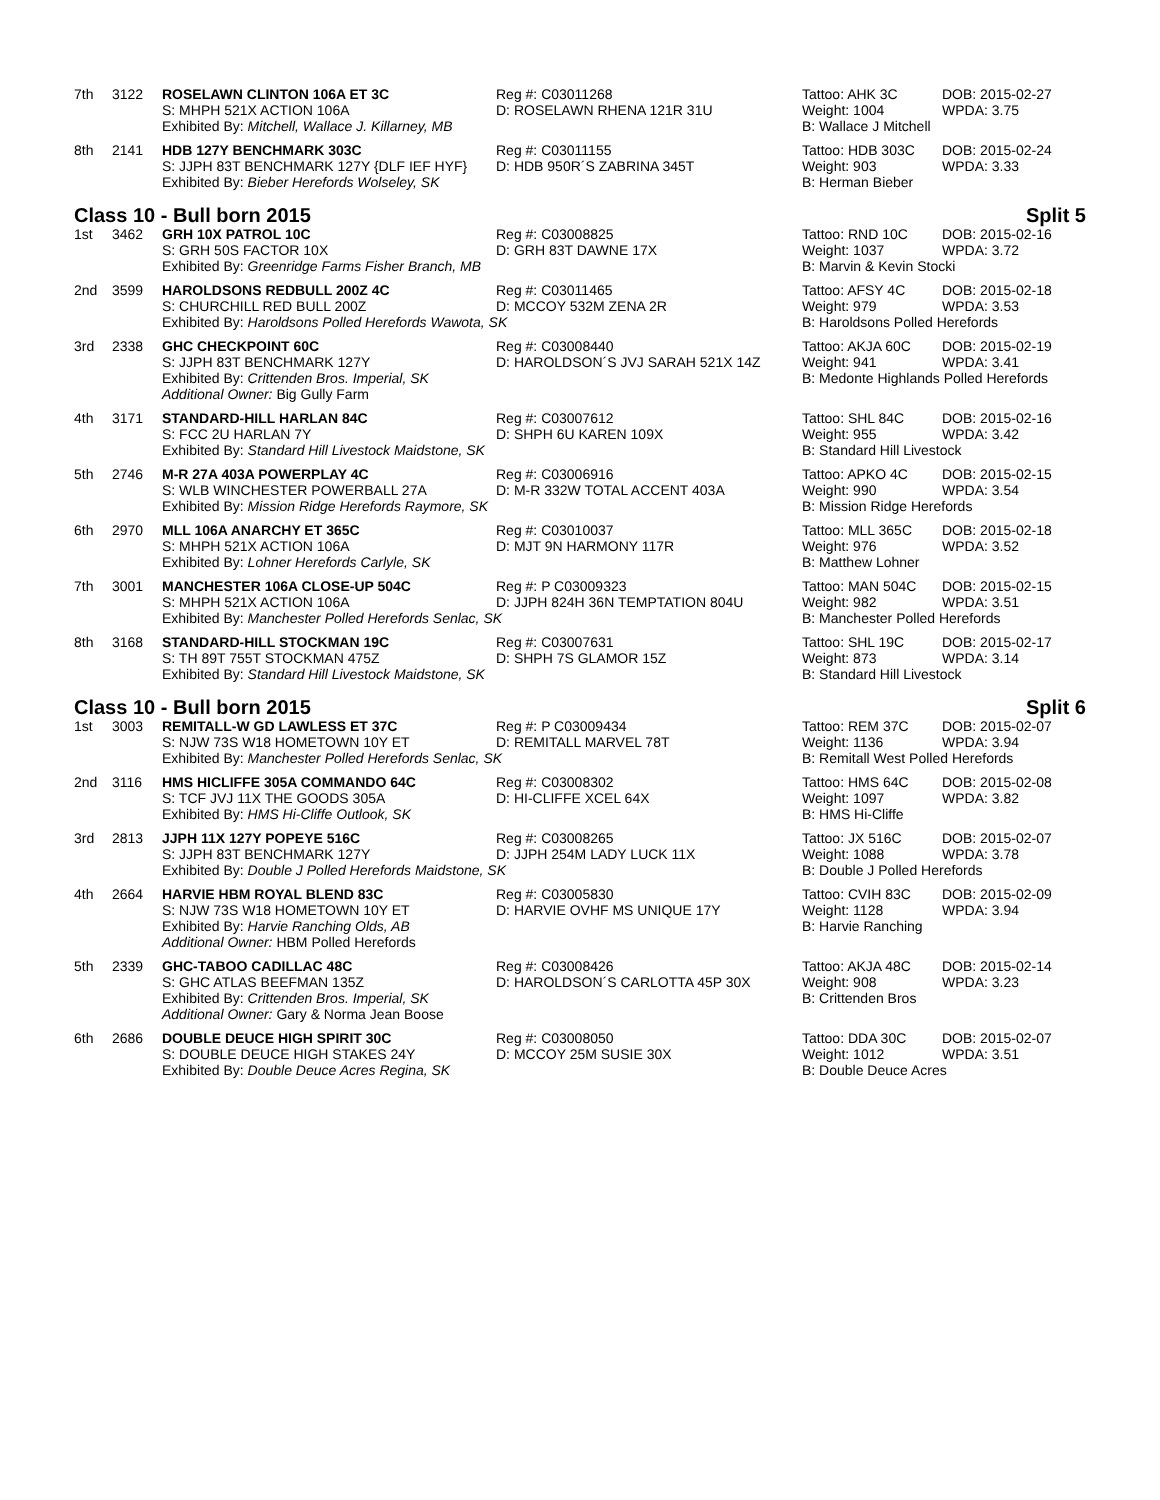| 7th | 3122 | ROSELAWN CLINTON 106A ET 3C | Reg #: C03011268 | Tattoo: AHK 3C | DOB: 2015-02-27 |
| | | S: MHPH 521X ACTION 106A | D: ROSELAWN RHENA 121R 31U | Weight: 1004 | WPDA: 3.75 |
| | | Exhibited By: Mitchell, Wallace J. Killarney, MB | | B: Wallace J Mitchell | |
| 8th | 2141 | HDB 127Y BENCHMARK 303C | Reg #: C03011155 | Tattoo: HDB 303C | DOB: 2015-02-24 |
| | | S: JJPH 83T BENCHMARK 127Y {DLF IEF HYF} | D: HDB 950R´S ZABRINA 345T | Weight: 903 | WPDA: 3.33 |
| | | Exhibited By: Bieber Herefords Wolseley, SK | | B: Herman Bieber | |
| Class 10 - Bull born 2015 | | | | Split 5 | |
| 1st | 3462 | GRH 10X PATROL 10C | Reg #: C03008825 | Tattoo: RND 10C | DOB: 2015-02-16 |
| | | S: GRH 50S FACTOR 10X | D: GRH 83T DAWNE 17X | Weight: 1037 | WPDA: 3.72 |
| | | Exhibited By: Greenridge Farms Fisher Branch, MB | | B: Marvin & Kevin Stocki | |
| 2nd | 3599 | HAROLDSONS REDBULL 200Z 4C | Reg #: C03011465 | Tattoo: AFSY 4C | DOB: 2015-02-18 |
| | | S: CHURCHILL RED BULL 200Z | D: MCCOY 532M ZENA 2R | Weight: 979 | WPDA: 3.53 |
| | | Exhibited By: Haroldsons Polled Herefords Wawota, SK | | B: Haroldsons Polled Herefords | |
| 3rd | 2338 | GHC CHECKPOINT 60C | Reg #: C03008440 | Tattoo: AKJA 60C | DOB: 2015-02-19 |
| | | S: JJPH 83T BENCHMARK 127Y | D: HAROLDSON´S JVJ SARAH 521X 14Z | Weight: 941 | WPDA: 3.41 |
| | | Exhibited By: Crittenden Bros. Imperial, SK | | B: Medonte Highlands Polled Herefords | |
| | | Additional Owner: Big Gully Farm | | | |
| 4th | 3171 | STANDARD-HILL HARLAN 84C | Reg #: C03007612 | Tattoo: SHL 84C | DOB: 2015-02-16 |
| | | S: FCC 2U HARLAN 7Y | D: SHPH 6U KAREN 109X | Weight: 955 | WPDA: 3.42 |
| | | Exhibited By: Standard Hill Livestock Maidstone, SK | | B: Standard Hill Livestock | |
| 5th | 2746 | M-R 27A 403A POWERPLAY 4C | Reg #: C03006916 | Tattoo: APKO 4C | DOB: 2015-02-15 |
| | | S: WLB WINCHESTER POWERBALL 27A | D: M-R 332W TOTAL ACCENT 403A | Weight: 990 | WPDA: 3.54 |
| | | Exhibited By: Mission Ridge Herefords Raymore, SK | | B: Mission Ridge Herefords | |
| 6th | 2970 | MLL 106A ANARCHY ET 365C | Reg #: C03010037 | Tattoo: MLL 365C | DOB: 2015-02-18 |
| | | S: MHPH 521X ACTION 106A | D: MJT 9N HARMONY 117R | Weight: 976 | WPDA: 3.52 |
| | | Exhibited By: Lohner Herefords Carlyle, SK | | B: Matthew Lohner | |
| 7th | 3001 | MANCHESTER 106A CLOSE-UP 504C | Reg #: P C03009323 | Tattoo: MAN 504C | DOB: 2015-02-15 |
| | | S: MHPH 521X ACTION 106A | D: JJPH 824H 36N TEMPTATION 804U | Weight: 982 | WPDA: 3.51 |
| | | Exhibited By: Manchester Polled Herefords Senlac, SK | | B: Manchester Polled Herefords | |
| 8th | 3168 | STANDARD-HILL STOCKMAN 19C | Reg #: C03007631 | Tattoo: SHL 19C | DOB: 2015-02-17 |
| | | S: TH 89T 755T STOCKMAN 475Z | D: SHPH 7S GLAMOR 15Z | Weight: 873 | WPDA: 3.14 |
| | | Exhibited By: Standard Hill Livestock Maidstone, SK | | B: Standard Hill Livestock | |
| Class 10 - Bull born 2015 | | | | Split 6 | |
| 1st | 3003 | REMITALL-W GD LAWLESS ET 37C | Reg #: P C03009434 | Tattoo: REM 37C | DOB: 2015-02-07 |
| | | S: NJW 73S W18 HOMETOWN 10Y ET | D: REMITALL MARVEL 78T | Weight: 1136 | WPDA: 3.94 |
| | | Exhibited By: Manchester Polled Herefords Senlac, SK | | B: Remitall West Polled Herefords | |
| 2nd | 3116 | HMS HICLIFFE 305A COMMANDO 64C | Reg #: C03008302 | Tattoo: HMS 64C | DOB: 2015-02-08 |
| | | S: TCF JVJ 11X THE GOODS 305A | D: HI-CLIFFE XCEL 64X | Weight: 1097 | WPDA: 3.82 |
| | | Exhibited By: HMS Hi-Cliffe Outlook, SK | | B: HMS Hi-Cliffe | |
| 3rd | 2813 | JJPH 11X 127Y POPEYE 516C | Reg #: C03008265 | Tattoo: JX 516C | DOB: 2015-02-07 |
| | | S: JJPH 83T BENCHMARK 127Y | D: JJPH 254M LADY LUCK 11X | Weight: 1088 | WPDA: 3.78 |
| | | Exhibited By: Double J Polled Herefords Maidstone, SK | | B: Double J Polled Herefords | |
| 4th | 2664 | HARVIE HBM ROYAL BLEND 83C | Reg #: C03005830 | Tattoo: CVIH 83C | DOB: 2015-02-09 |
| | | S: NJW 73S W18 HOMETOWN 10Y ET | D: HARVIE OVHF MS UNIQUE 17Y | Weight: 1128 | WPDA: 3.94 |
| | | Exhibited By: Harvie Ranching Olds, AB | | B: Harvie Ranching | |
| | | Additional Owner: HBM Polled Herefords | | | |
| 5th | 2339 | GHC-TABOO CADILLAC 48C | Reg #: C03008426 | Tattoo: AKJA 48C | DOB: 2015-02-14 |
| | | S: GHC ATLAS BEEFMAN 135Z | D: HAROLDSON´S CARLOTTA 45P 30X | Weight: 908 | WPDA: 3.23 |
| | | Exhibited By: Crittenden Bros. Imperial, SK | | B: Crittenden Bros | |
| | | Additional Owner: Gary & Norma Jean Boose | | | |
| 6th | 2686 | DOUBLE DEUCE HIGH SPIRIT 30C | Reg #: C03008050 | Tattoo: DDA 30C | DOB: 2015-02-07 |
| | | S: DOUBLE DEUCE HIGH STAKES 24Y | D: MCCOY 25M SUSIE 30X | Weight: 1012 | WPDA: 3.51 |
| | | Exhibited By: Double Deuce Acres Regina, SK | | B: Double Deuce Acres | |